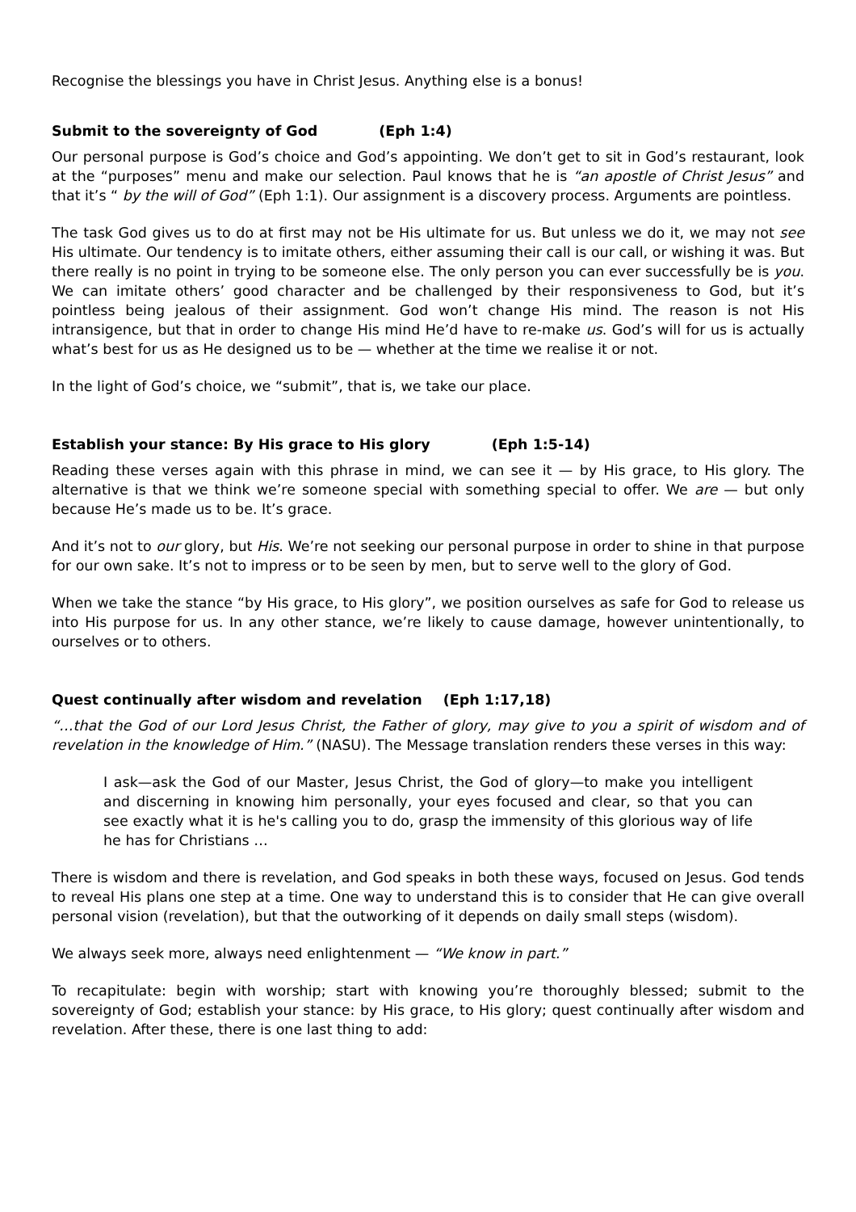Recognise the blessings you have in Christ Jesus. Anything else is a bonus!
Submit to the sovereignty of God (Eph 1:4)
Our personal purpose is God’s choice and God’s appointing. We don’t get to sit in God’s restaurant, look at the “purposes” menu and make our selection. Paul knows that he is “an apostle of Christ Jesus” and that it’s “ by the will of God” (Eph 1:1). Our assignment is a discovery process. Arguments are pointless.
The task God gives us to do at first may not be His ultimate for us. But unless we do it, we may not see His ultimate. Our tendency is to imitate others, either assuming their call is our call, or wishing it was. But there really is no point in trying to be someone else. The only person you can ever successfully be is you. We can imitate others’ good character and be challenged by their responsiveness to God, but it’s pointless being jealous of their assignment. God won’t change His mind. The reason is not His intransigence, but that in order to change His mind He’d have to re-make us. God’s will for us is actually what’s best for us as He designed us to be — whether at the time we realise it or not.
In the light of God’s choice, we “submit”, that is, we take our place.
Establish your stance: By His grace to His glory (Eph 1:5-14)
Reading these verses again with this phrase in mind, we can see it — by His grace, to His glory. The alternative is that we think we’re someone special with something special to offer. We are — but only because He’s made us to be. It’s grace.
And it’s not to our glory, but His. We’re not seeking our personal purpose in order to shine in that purpose for our own sake. It’s not to impress or to be seen by men, but to serve well to the glory of God.
When we take the stance “by His grace, to His glory”, we position ourselves as safe for God to release us into His purpose for us. In any other stance, we’re likely to cause damage, however unintentionally, to ourselves or to others.
Quest continually after wisdom and revelation (Eph 1:17,18)
“…that the God of our Lord Jesus Christ, the Father of glory, may give to you a spirit of wisdom and of revelation in the knowledge of Him.” (NASU). The Message translation renders these verses in this way:
I ask—ask the God of our Master, Jesus Christ, the God of glory—to make you intelligent and discerning in knowing him personally, your eyes focused and clear, so that you can see exactly what it is he's calling you to do, grasp the immensity of this glorious way of life he has for Christians …
There is wisdom and there is revelation, and God speaks in both these ways, focused on Jesus. God tends to reveal His plans one step at a time. One way to understand this is to consider that He can give overall personal vision (revelation), but that the outworking of it depends on daily small steps (wisdom).
We always seek more, always need enlightenment — “We know in part.”
To recapitulate: begin with worship; start with knowing you’re thoroughly blessed; submit to the sovereignty of God; establish your stance: by His grace, to His glory; quest continually after wisdom and revelation. After these, there is one last thing to add: